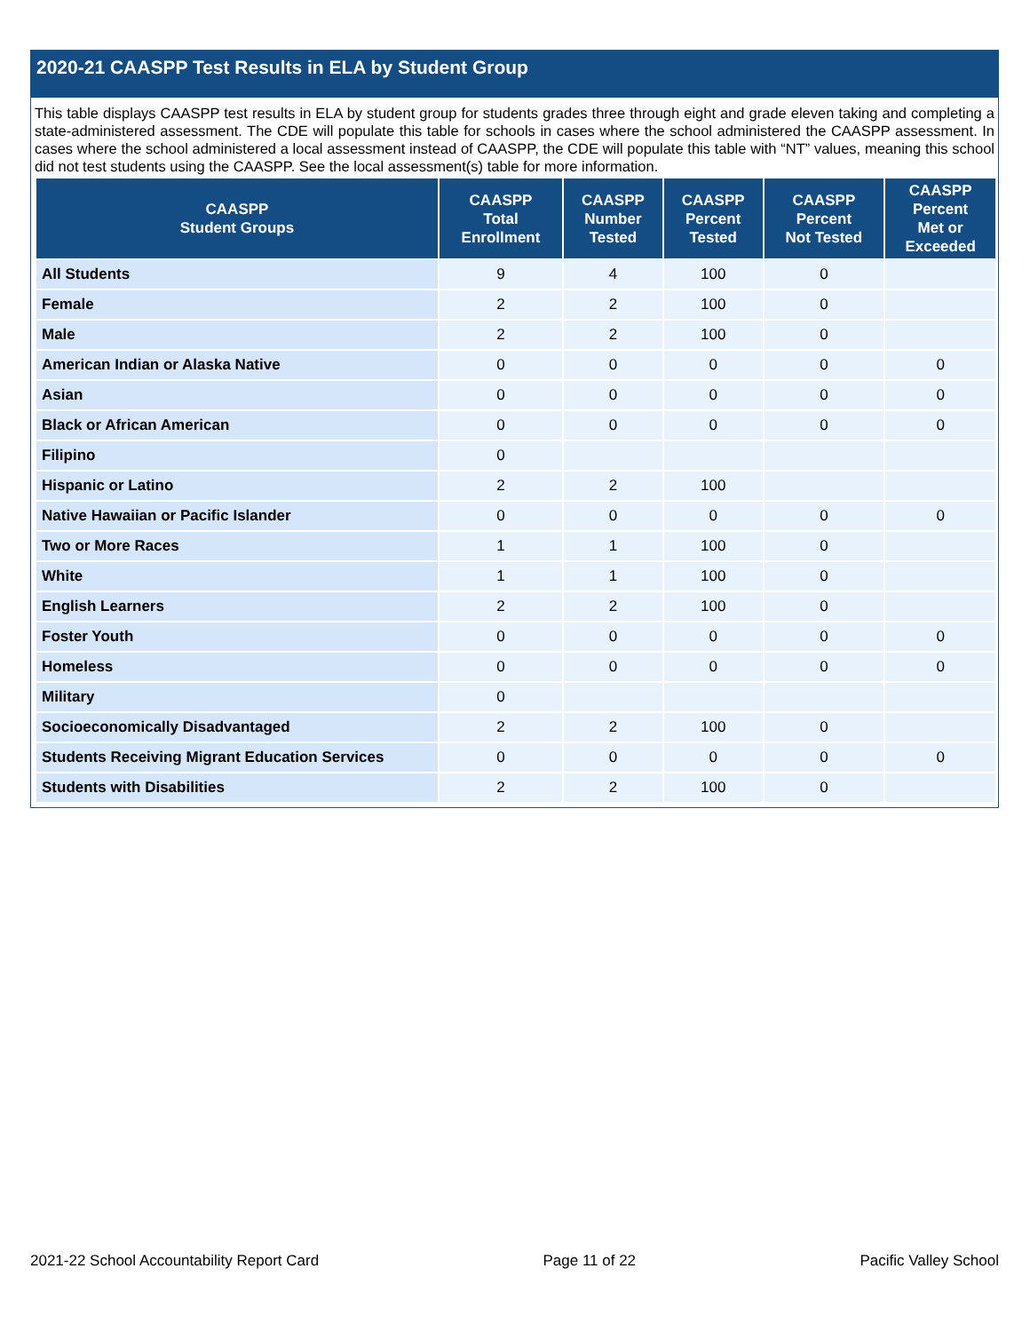2020-21 CAASPP Test Results in ELA by Student Group
This table displays CAASPP test results in ELA by student group for students grades three through eight and grade eleven taking and completing a state-administered assessment. The CDE will populate this table for schools in cases where the school administered the CAASPP assessment. In cases where the school administered a local assessment instead of CAASPP, the CDE will populate this table with “NT” values, meaning this school did not test students using the CAASPP. See the local assessment(s) table for more information.
| CAASPP Student Groups | CAASPP Total Enrollment | CAASPP Number Tested | CAASPP Percent Tested | CAASPP Percent Not Tested | CAASPP Percent Met or Exceeded |
| --- | --- | --- | --- | --- | --- |
| All Students | 9 | 4 | 100 | 0 | |
| Female | 2 | 2 | 100 | 0 | |
| Male | 2 | 2 | 100 | 0 | |
| American Indian or Alaska Native | 0 | 0 | 0 | 0 | 0 |
| Asian | 0 | 0 | 0 | 0 | 0 |
| Black or African American | 0 | 0 | 0 | 0 | 0 |
| Filipino | 0 | | | | |
| Hispanic or Latino | 2 | 2 | 100 | | |
| Native Hawaiian or Pacific Islander | 0 | 0 | 0 | 0 | 0 |
| Two or More Races | 1 | 1 | 100 | 0 | |
| White | 1 | 1 | 100 | 0 | |
| English Learners | 2 | 2 | 100 | 0 | |
| Foster Youth | 0 | 0 | 0 | 0 | 0 |
| Homeless | 0 | 0 | 0 | 0 | 0 |
| Military | 0 | | | | |
| Socioeconomically Disadvantaged | 2 | 2 | 100 | 0 | |
| Students Receiving Migrant Education Services | 0 | 0 | 0 | 0 | 0 |
| Students with Disabilities | 2 | 2 | 100 | 0 | |
2021-22 School Accountability Report Card Page 11 of 22 Pacific Valley School